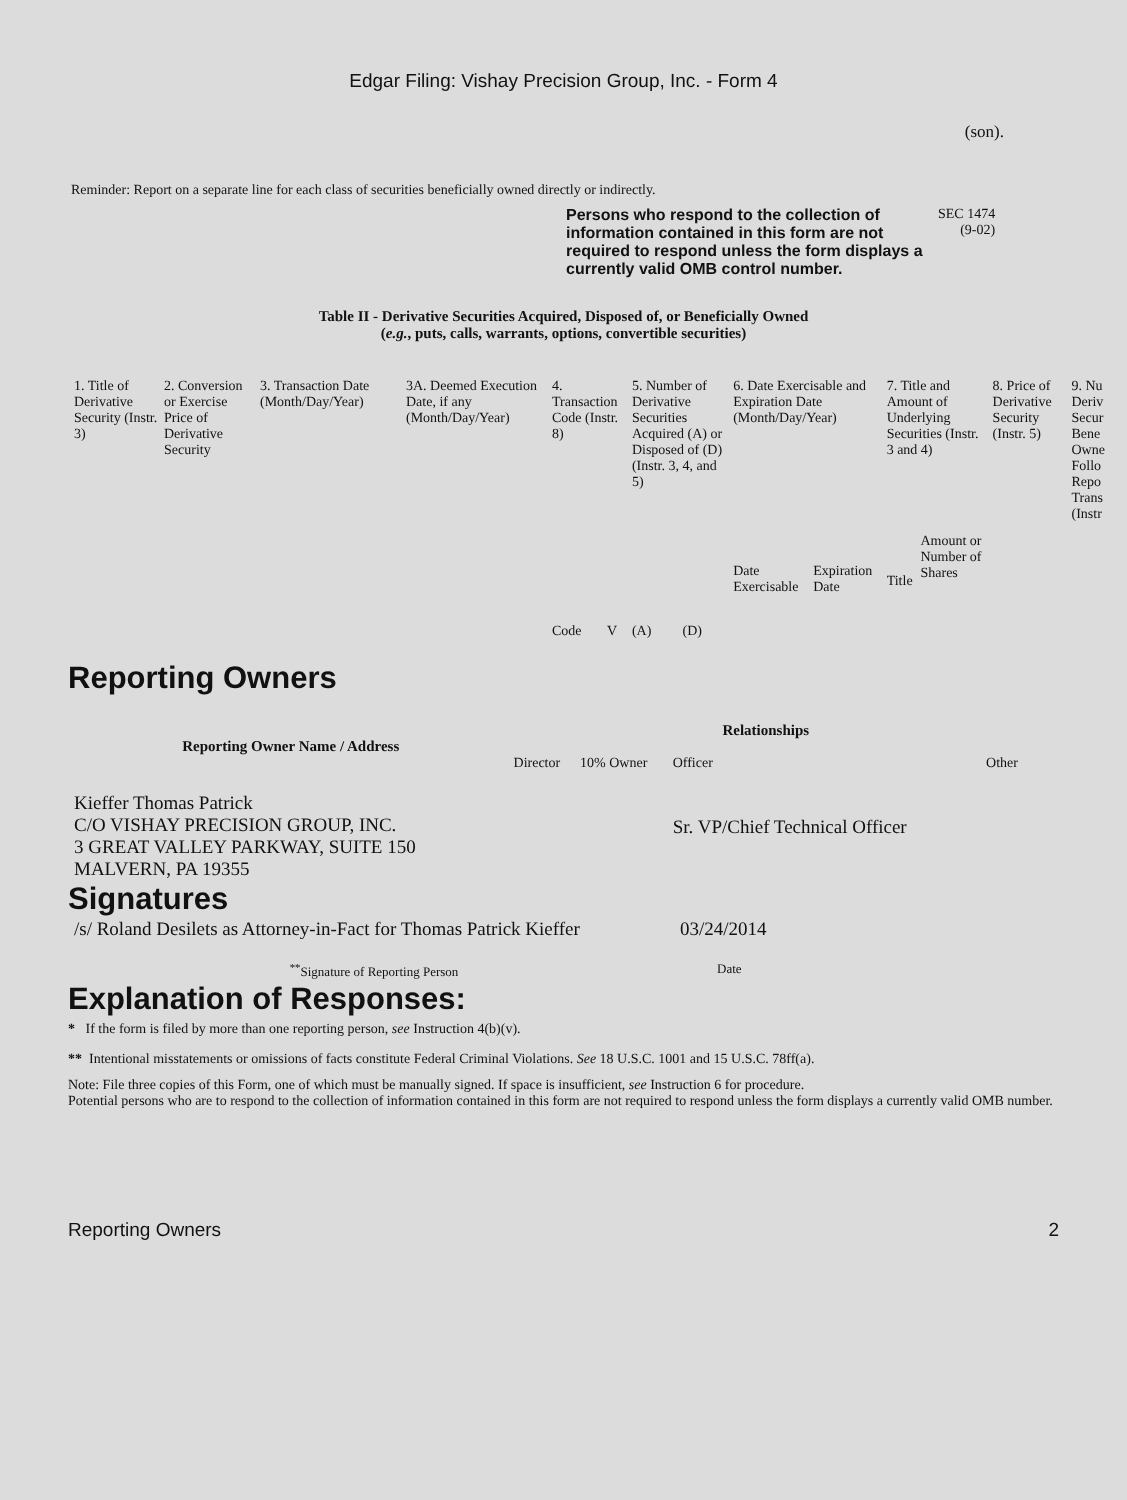Edgar Filing: Vishay Precision Group, Inc. - Form 4
(son).
Reminder: Report on a separate line for each class of securities beneficially owned directly or indirectly.
Persons who respond to the collection of information contained in this form are not required to respond unless the form displays a currently valid OMB control number.
SEC 1474
(9-02)
Table II - Derivative Securities Acquired, Disposed of, or Beneficially Owned
(e.g., puts, calls, warrants, options, convertible securities)
| 1. Title of Derivative Security (Instr. 3) | 2. Conversion or Exercise Price of Derivative Security | 3. Transaction Date (Month/Day/Year) | 3A. Deemed Execution Date, if any (Month/Day/Year) | 4. Transaction Code (Instr. 8) | | 5. Number of Derivative Securities Acquired (A) or Disposed of (D) (Instr. 3, 4, and 5) | | 6. Date Exercisable and Expiration Date (Month/Day/Year) | | 7. Title and Amount of Underlying Securities (Instr. 3 and 4) | | 8. Price of Derivative Security (Instr. 5) | 9. Nu Deriv Secur Bene Owne Follo Repo Trans (Instr |
| | | | | Code | V | (A) | (D) | Date Exercisable | Expiration Date | Title | Amount or Number of Shares | | |
Reporting Owners
| Reporting Owner Name / Address | Relationships | | | |
| --- | --- | --- | --- | --- |
| | Director | 10% Owner | Officer | Other |
| Kieffer Thomas Patrick C/O VISHAY PRECISION GROUP, INC. 3 GREAT VALLEY PARKWAY, SUITE 150 MALVERN, PA 19355 | | | Sr. VP/Chief Technical Officer | |
Signatures
| /s/ Roland Desilets as Attorney-in-Fact for Thomas Patrick Kieffer | 03/24/2014 |
| <sup>**</sup> Signature of Reporting Person | Date |
Explanation of Responses:
* If the form is filed by more than one reporting person, see Instruction 4(b)(v).
** Intentional misstatements or omissions of facts constitute Federal Criminal Violations. See 18 U.S.C. 1001 and 15 U.S.C. 78ff(a).
Note: File three copies of this Form, one of which must be manually signed. If space is insufficient, see Instruction 6 for procedure.
Potential persons who are to respond to the collection of information contained in this form are not required to respond unless the form displays a currently valid OMB number.
Reporting Owners 2